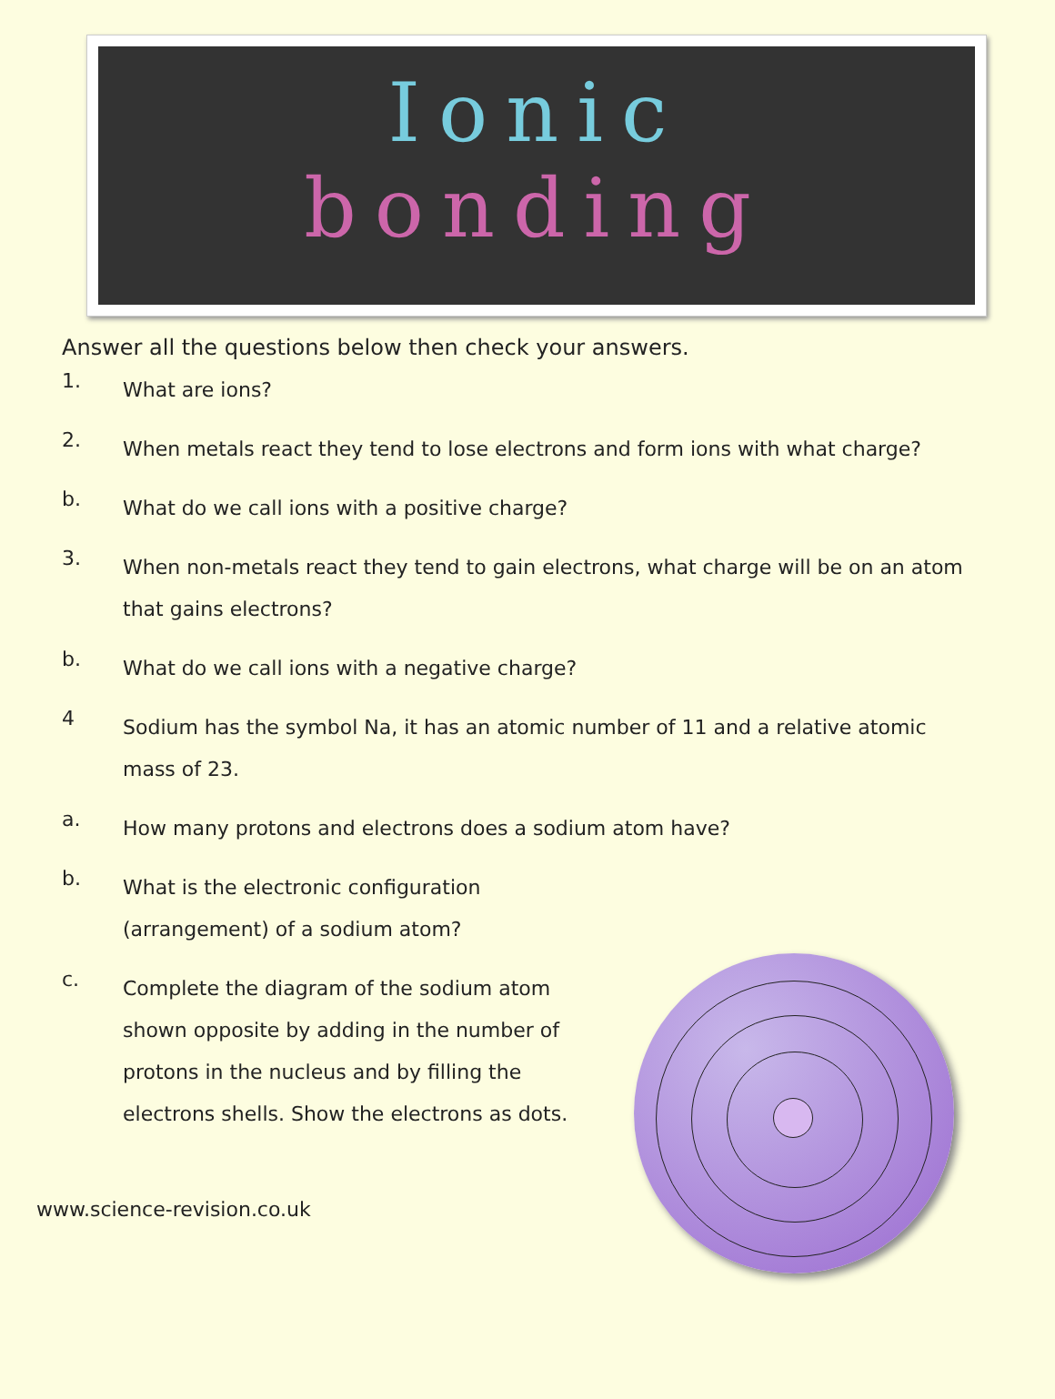Ionic
bonding
Answer all the questions below then check your answers.
1. What are ions?
2. When metals react they tend to lose electrons and form ions with what charge?
b. What do we call ions with a positive charge?
3. When non-metals react they tend to gain electrons, what charge will be on an atom that gains electrons?
b. What do we call ions with a negative charge?
4 Sodium has the symbol Na, it has an atomic number of 11 and a relative atomic mass of 23.
a. How many protons and electrons does a sodium atom have?
b. What is the electronic configuration (arrangement) of a sodium atom?
c. Complete the diagram of the sodium atom shown opposite by adding in the number of protons in the nucleus and by filling the electrons shells. Show the electrons as dots.
www.science-revision.co.uk